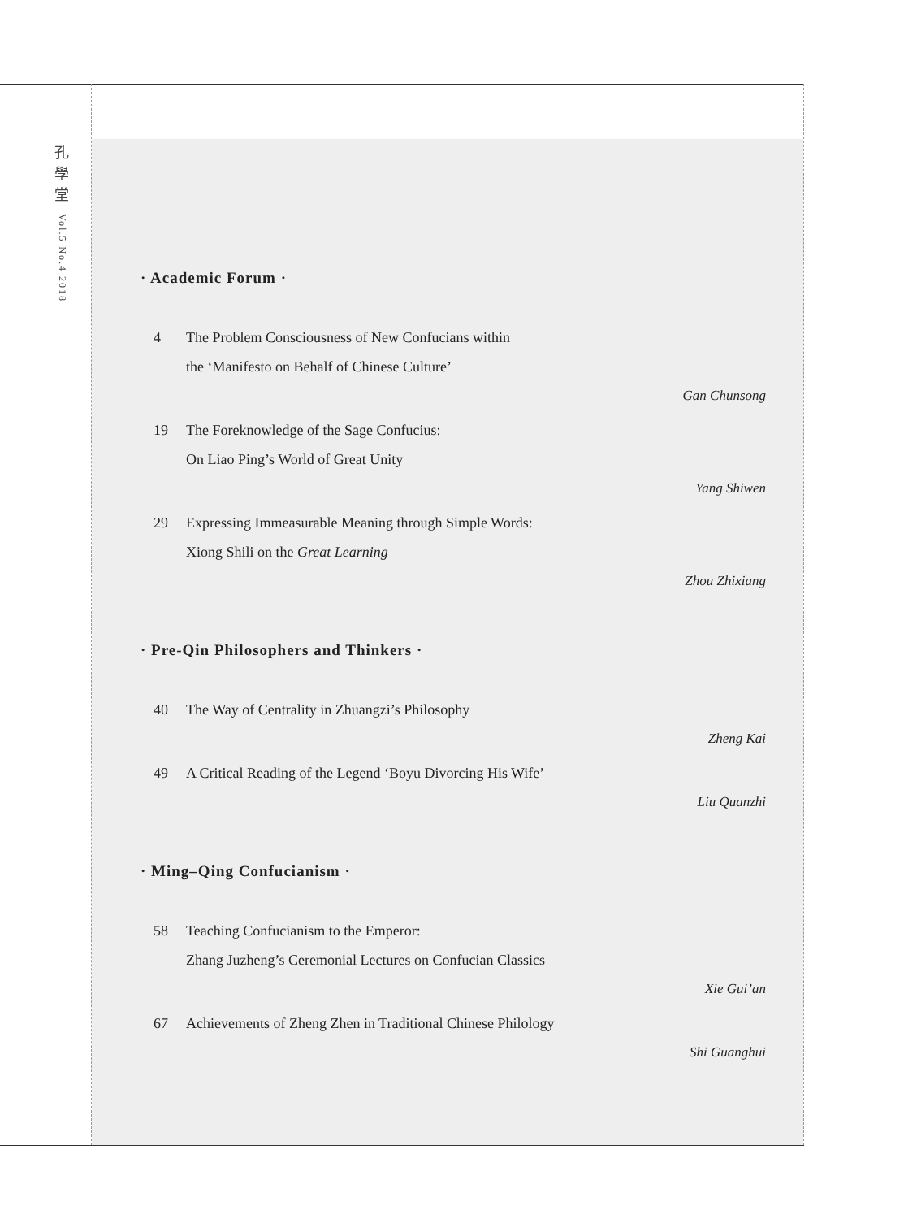孔
學
堂
Vol.5 No.4 2018
· Academic Forum ·
4 The Problem Consciousness of New Confucians within
the ‘Manifesto on Behalf of Chinese Culture’
Gan Chunsong
19 The Foreknowledge of the Sage Confucius:
On Liao Ping’s World of Great Unity
Yang Shiwen
29 Expressing Immeasurable Meaning through Simple Words:
Xiong Shili on the Great Learning
Zhou Zhixiang
· Pre-Qin Philosophers and Thinkers ·
40 The Way of Centrality in Zhuangzi’s Philosophy
Zheng Kai
49 A Critical Reading of the Legend ‘Boyu Divorcing His Wife’
Liu Quanzhi
· Ming–Qing Confucianism ·
58 Teaching Confucianism to the Emperor:
Zhang Juzheng’s Ceremonial Lectures on Confucian Classics
Xie Gui’an
67 Achievements of Zheng Zhen in Traditional Chinese Philology
Shi Guanghui